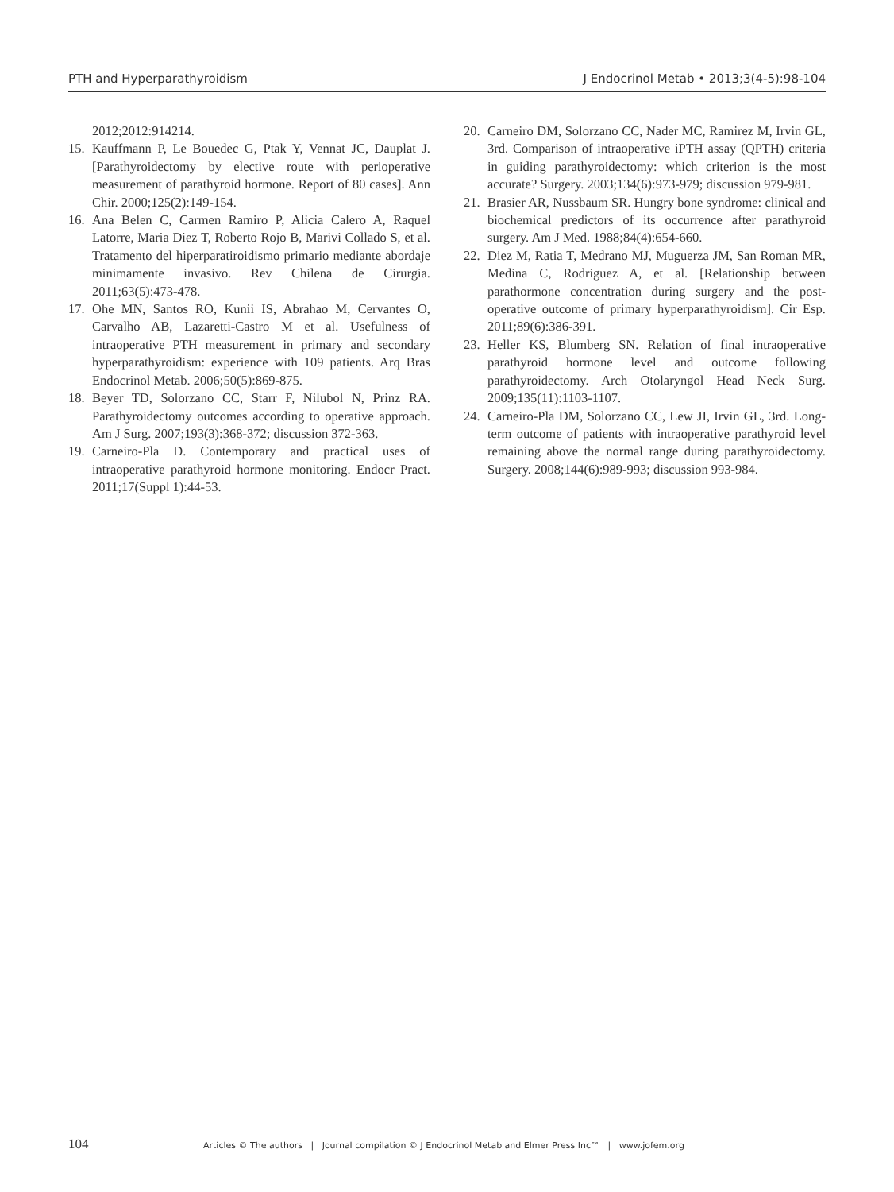PTH and Hyperparathyroidism J Endocrinol Metab • 2013;3(4-5):98-104
2012;2012:914214.
15. Kauffmann P, Le Bouedec G, Ptak Y, Vennat JC, Dauplat J. [Parathyroidectomy by elective route with perioperative measurement of parathyroid hormone. Report of 80 cases]. Ann Chir. 2000;125(2):149-154.
16. Ana Belen C, Carmen Ramiro P, Alicia Calero A, Raquel Latorre, Maria Diez T, Roberto Rojo B, Marivi Collado S, et al. Tratamento del hiperparatiroidismo primario mediante abordaje minimamente invasivo. Rev Chilena de Cirurgia. 2011;63(5):473-478.
17. Ohe MN, Santos RO, Kunii IS, Abrahao M, Cervantes O, Carvalho AB, Lazaretti-Castro M et al. Usefulness of intraoperative PTH measurement in primary and secondary hyperparathyroidism: experience with 109 patients. Arq Bras Endocrinol Metab. 2006;50(5):869-875.
18. Beyer TD, Solorzano CC, Starr F, Nilubol N, Prinz RA. Parathyroidectomy outcomes according to operative approach. Am J Surg. 2007;193(3):368-372; discussion 372-363.
19. Carneiro-Pla D. Contemporary and practical uses of intraoperative parathyroid hormone monitoring. Endocr Pract. 2011;17(Suppl 1):44-53.
20. Carneiro DM, Solorzano CC, Nader MC, Ramirez M, Irvin GL, 3rd. Comparison of intraoperative iPTH assay (QPTH) criteria in guiding parathyroidectomy: which criterion is the most accurate? Surgery. 2003;134(6):973-979; discussion 979-981.
21. Brasier AR, Nussbaum SR. Hungry bone syndrome: clinical and biochemical predictors of its occurrence after parathyroid surgery. Am J Med. 1988;84(4):654-660.
22. Diez M, Ratia T, Medrano MJ, Muguerza JM, San Roman MR, Medina C, Rodriguez A, et al. [Relationship between parathormone concentration during surgery and the post-operative outcome of primary hyperparathyroidism]. Cir Esp. 2011;89(6):386-391.
23. Heller KS, Blumberg SN. Relation of final intraoperative parathyroid hormone level and outcome following parathyroidectomy. Arch Otolaryngol Head Neck Surg. 2009;135(11):1103-1107.
24. Carneiro-Pla DM, Solorzano CC, Lew JI, Irvin GL, 3rd. Long-term outcome of patients with intraoperative parathyroid level remaining above the normal range during parathyroidectomy. Surgery. 2008;144(6):989-993; discussion 993-984.
104 Articles © The authors | Journal compilation © J Endocrinol Metab and Elmer Press Inc™ | www.jofem.org